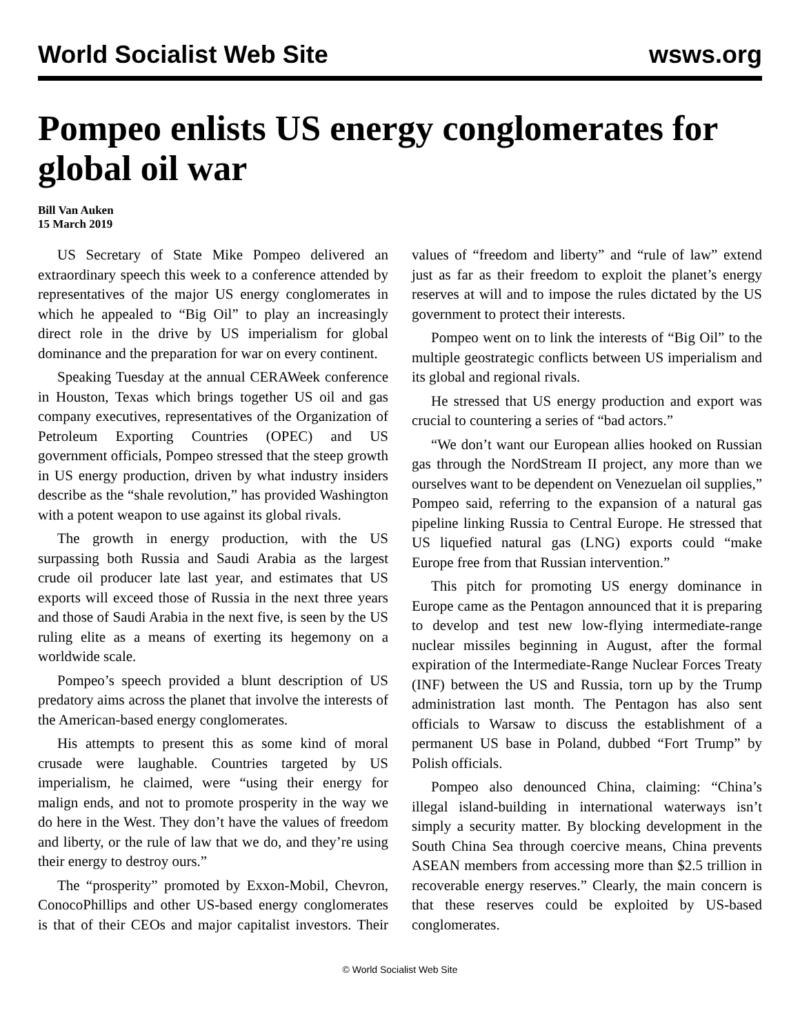World Socialist Web Site wsws.org
Pompeo enlists US energy conglomerates for global oil war
Bill Van Auken
15 March 2019
US Secretary of State Mike Pompeo delivered an extraordinary speech this week to a conference attended by representatives of the major US energy conglomerates in which he appealed to “Big Oil” to play an increasingly direct role in the drive by US imperialism for global dominance and the preparation for war on every continent.
Speaking Tuesday at the annual CERAWeek conference in Houston, Texas which brings together US oil and gas company executives, representatives of the Organization of Petroleum Exporting Countries (OPEC) and US government officials, Pompeo stressed that the steep growth in US energy production, driven by what industry insiders describe as the “shale revolution,” has provided Washington with a potent weapon to use against its global rivals.
The growth in energy production, with the US surpassing both Russia and Saudi Arabia as the largest crude oil producer late last year, and estimates that US exports will exceed those of Russia in the next three years and those of Saudi Arabia in the next five, is seen by the US ruling elite as a means of exerting its hegemony on a worldwide scale.
Pompeo’s speech provided a blunt description of US predatory aims across the planet that involve the interests of the American-based energy conglomerates.
His attempts to present this as some kind of moral crusade were laughable. Countries targeted by US imperialism, he claimed, were “using their energy for malign ends, and not to promote prosperity in the way we do here in the West. They don’t have the values of freedom and liberty, or the rule of law that we do, and they’re using their energy to destroy ours.”
The “prosperity” promoted by Exxon-Mobil, Chevron, ConocoPhillips and other US-based energy conglomerates is that of their CEOs and major capitalist investors. Their values of “freedom and liberty” and “rule of law” extend just as far as their freedom to exploit the planet’s energy reserves at will and to impose the rules dictated by the US government to protect their interests.
Pompeo went on to link the interests of “Big Oil” to the multiple geostrategic conflicts between US imperialism and its global and regional rivals.
He stressed that US energy production and export was crucial to countering a series of “bad actors.”
“We don’t want our European allies hooked on Russian gas through the NordStream II project, any more than we ourselves want to be dependent on Venezuelan oil supplies,” Pompeo said, referring to the expansion of a natural gas pipeline linking Russia to Central Europe. He stressed that US liquefied natural gas (LNG) exports could “make Europe free from that Russian intervention.”
This pitch for promoting US energy dominance in Europe came as the Pentagon announced that it is preparing to develop and test new low-flying intermediate-range nuclear missiles beginning in August, after the formal expiration of the Intermediate-Range Nuclear Forces Treaty (INF) between the US and Russia, torn up by the Trump administration last month. The Pentagon has also sent officials to Warsaw to discuss the establishment of a permanent US base in Poland, dubbed “Fort Trump” by Polish officials.
Pompeo also denounced China, claiming: “China’s illegal island-building in international waterways isn’t simply a security matter. By blocking development in the South China Sea through coercive means, China prevents ASEAN members from accessing more than $2.5 trillion in recoverable energy reserves.” Clearly, the main concern is that these reserves could be exploited by US-based conglomerates.
© World Socialist Web Site